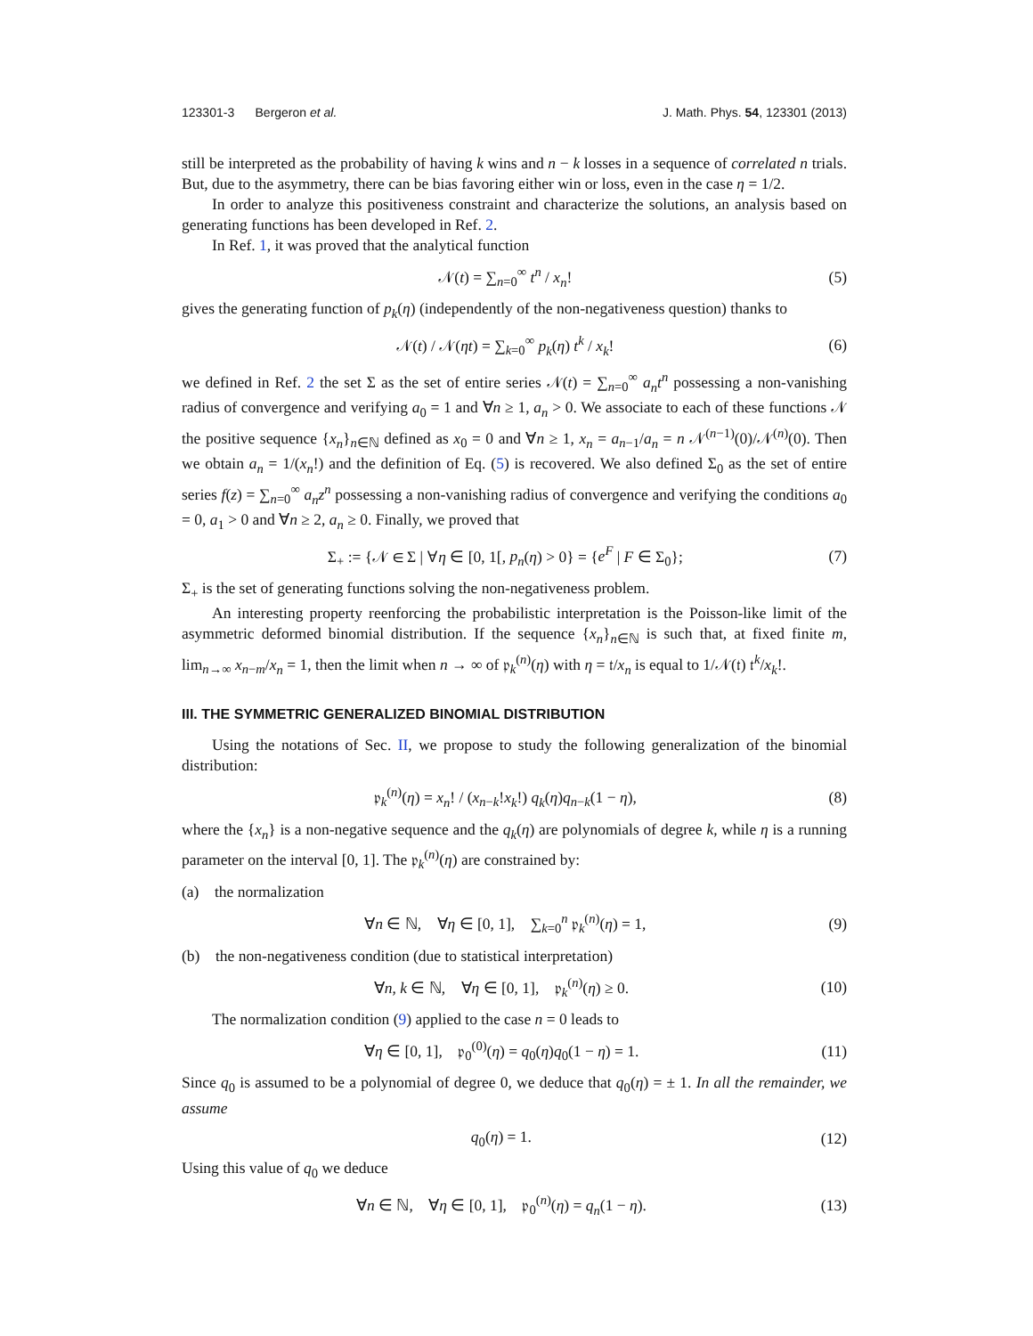123301-3 Bergeron et al. J. Math. Phys. 54, 123301 (2013)
still be interpreted as the probability of having k wins and n − k losses in a sequence of correlated n trials. But, due to the asymmetry, there can be bias favoring either win or loss, even in the case η = 1/2.
In order to analyze this positiveness constraint and characterize the solutions, an analysis based on generating functions has been developed in Ref. 2.
In Ref. 1, it was proved that the analytical function
𝒩(t) = ∑<sub>n=0</sub><sup>∞</sup> t<sup>n</sup> / x<sub>n</sub>! (5)
gives the generating function of p<sub>k</sub>(η) (independently of the non-negativeness question) thanks to
𝒩(t) / 𝒩(ηt) = ∑<sub>k=0</sub><sup>∞</sup> p<sub>k</sub>(η) t<sup>k</sup> / x<sub>k</sub>! (6)
we defined in Ref. 2 the set Σ as the set of entire series 𝒩(t) = ∑<sub>n=0</sub><sup>∞</sup> a<sub>n</sub>t<sup>n</sup> possessing a non-vanishing radius of convergence and verifying a<sub>0</sub> = 1 and ∀n ≥ 1, a<sub>n</sub> > 0. We associate to each of these functions 𝒩 the positive sequence {x<sub>n</sub>}<sub>n∈ℕ</sub> defined as x<sub>0</sub> = 0 and ∀n ≥ 1, x<sub>n</sub> = a<sub>n−1</sub>/a<sub>n</sub> = n 𝒩<sup>(n−1)</sup>(0)/𝒩<sup>(n)</sup>(0). Then we obtain a<sub>n</sub> = 1/(x<sub>n</sub>!) and the definition of Eq. (5) is recovered. We also defined Σ<sub>0</sub> as the set of entire series f(z) = ∑<sub>n=0</sub><sup>∞</sup> a<sub>n</sub>z<sup>n</sup> possessing a non-vanishing radius of convergence and verifying the conditions a<sub>0</sub> = 0, a<sub>1</sub> > 0 and ∀n ≥ 2, a<sub>n</sub> ≥ 0. Finally, we proved that
Σ<sub>+</sub> := {𝒩 ∈ Σ | ∀η ∈ [0, 1[, p<sub>n</sub>(η) > 0} = {e<sup>F</sup> | F ∈ Σ<sub>0</sub>}; (7)
Σ<sub>+</sub> is the set of generating functions solving the non-negativeness problem.
An interesting property reenforcing the probabilistic interpretation is the Poisson-like limit of the asymmetric deformed binomial distribution. If the sequence {x<sub>n</sub>}<sub>n∈ℕ</sub> is such that, at fixed finite m, lim<sub>n→∞</sub> x<sub>n−m</sub>/x<sub>n</sub> = 1, then the limit when n → ∞ of 𝔭<sub>k</sub><sup>(n)</sup>(η) with η = 𝔱/x<sub>n</sub> is equal to 1/𝒩(𝔱) 𝔱<sup>k</sup>/x<sub>k</sub>!.
III. THE SYMMETRIC GENERALIZED BINOMIAL DISTRIBUTION
Using the notations of Sec. II, we propose to study the following generalization of the binomial distribution:
𝔭<sub>k</sub><sup>(n)</sup>(η) = x<sub>n</sub>! / (x<sub>n−k</sub>!x<sub>k</sub>!) q<sub>k</sub>(η)q<sub>n−k</sub>(1 − η), (8)
where the {x<sub>n</sub>} is a non-negative sequence and the q<sub>k</sub>(η) are polynomials of degree k, while η is a running parameter on the interval [0, 1]. The 𝔭<sub>k</sub><sup>(n)</sup>(η) are constrained by:
(a) the normalization
∀n ∈ ℕ, ∀η ∈ [0, 1], ∑<sub>k=0</sub><sup>n</sup> 𝔭<sub>k</sub><sup>(n)</sup>(η) = 1, (9)
(b) the non-negativeness condition (due to statistical interpretation)
∀n, k ∈ ℕ, ∀η ∈ [0, 1], 𝔭<sub>k</sub><sup>(n)</sup>(η) ≥ 0. (10)
The normalization condition (9) applied to the case n = 0 leads to
∀η ∈ [0, 1], 𝔭<sub>0</sub><sup>(0)</sup>(η) = q<sub>0</sub>(η)q<sub>0</sub>(1 − η) = 1. (11)
Since q<sub>0</sub> is assumed to be a polynomial of degree 0, we deduce that q<sub>0</sub>(η) = ± 1. In all the remainder, we assume
q<sub>0</sub>(η) = 1. (12)
Using this value of q<sub>0</sub> we deduce
∀n ∈ ℕ, ∀η ∈ [0, 1], 𝔭<sub>0</sub><sup>(n)</sup>(η) = q<sub>n</sub>(1 − η). (13)